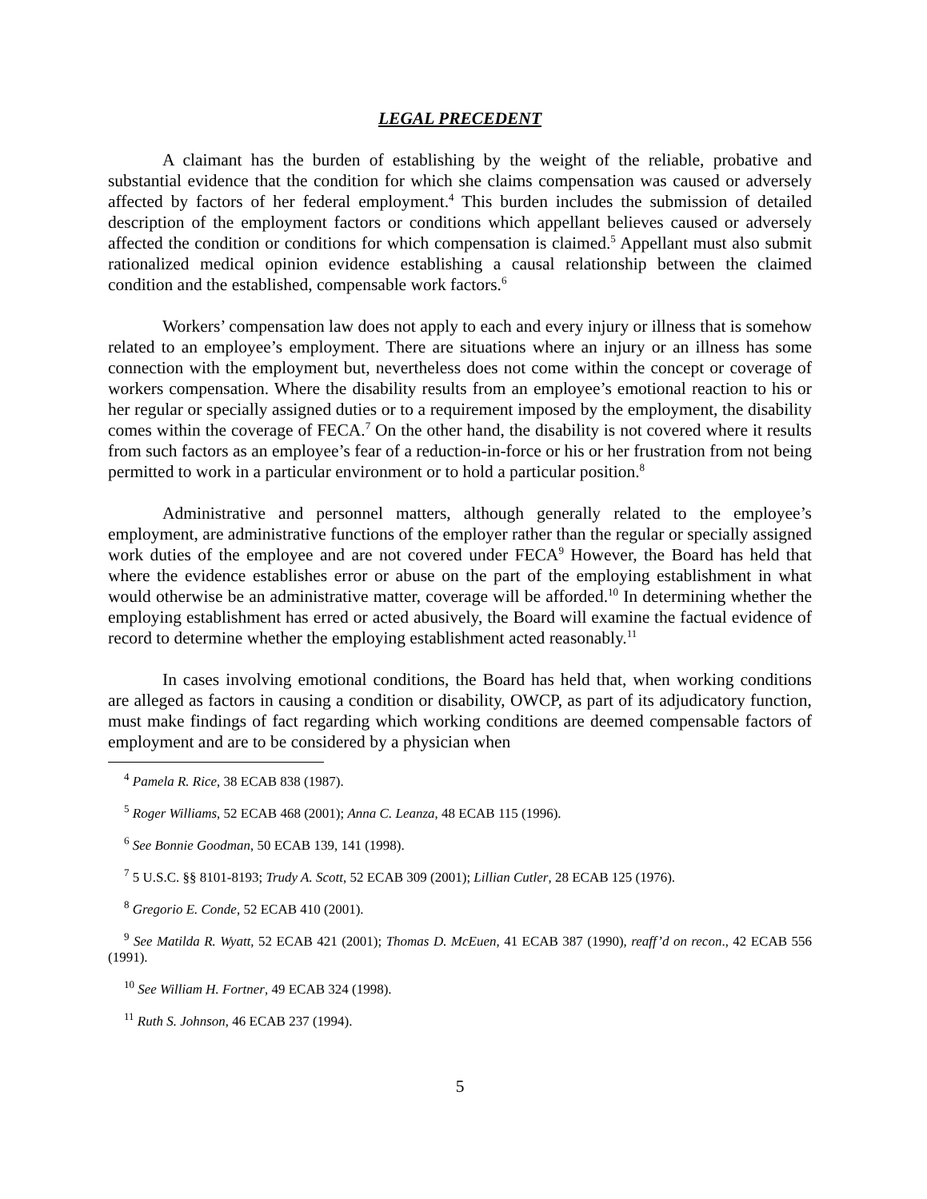LEGAL PRECEDENT
A claimant has the burden of establishing by the weight of the reliable, probative and substantial evidence that the condition for which she claims compensation was caused or adversely affected by factors of her federal employment.<sup>4</sup> This burden includes the submission of detailed description of the employment factors or conditions which appellant believes caused or adversely affected the condition or conditions for which compensation is claimed.<sup>5</sup> Appellant must also submit rationalized medical opinion evidence establishing a causal relationship between the claimed condition and the established, compensable work factors.<sup>6</sup>
Workers’ compensation law does not apply to each and every injury or illness that is somehow related to an employee’s employment. There are situations where an injury or an illness has some connection with the employment but, nevertheless does not come within the concept or coverage of workers compensation. Where the disability results from an employee’s emotional reaction to his or her regular or specially assigned duties or to a requirement imposed by the employment, the disability comes within the coverage of FECA.<sup>7</sup> On the other hand, the disability is not covered where it results from such factors as an employee’s fear of a reduction-in-force or his or her frustration from not being permitted to work in a particular environment or to hold a particular position.<sup>8</sup>
Administrative and personnel matters, although generally related to the employee’s employment, are administrative functions of the employer rather than the regular or specially assigned work duties of the employee and are not covered under FECA<sup>9</sup> However, the Board has held that where the evidence establishes error or abuse on the part of the employing establishment in what would otherwise be an administrative matter, coverage will be afforded.<sup>10</sup> In determining whether the employing establishment has erred or acted abusively, the Board will examine the factual evidence of record to determine whether the employing establishment acted reasonably.<sup>11</sup>
In cases involving emotional conditions, the Board has held that, when working conditions are alleged as factors in causing a condition or disability, OWCP, as part of its adjudicatory function, must make findings of fact regarding which working conditions are deemed compensable factors of employment and are to be considered by a physician when
<sup>4</sup> Pamela R. Rice, 38 ECAB 838 (1987).
<sup>5</sup> Roger Williams, 52 ECAB 468 (2001); Anna C. Leanza, 48 ECAB 115 (1996).
<sup>6</sup> See Bonnie Goodman, 50 ECAB 139, 141 (1998).
<sup>7</sup> 5 U.S.C. §§ 8101-8193; Trudy A. Scott, 52 ECAB 309 (2001); Lillian Cutler, 28 ECAB 125 (1976).
<sup>8</sup> Gregorio E. Conde, 52 ECAB 410 (2001).
<sup>9</sup> See Matilda R. Wyatt, 52 ECAB 421 (2001); Thomas D. McEuen, 41 ECAB 387 (1990), reaff’d on recon., 42 ECAB 556 (1991).
<sup>10</sup> See William H. Fortner, 49 ECAB 324 (1998).
<sup>11</sup> Ruth S. Johnson, 46 ECAB 237 (1994).
5